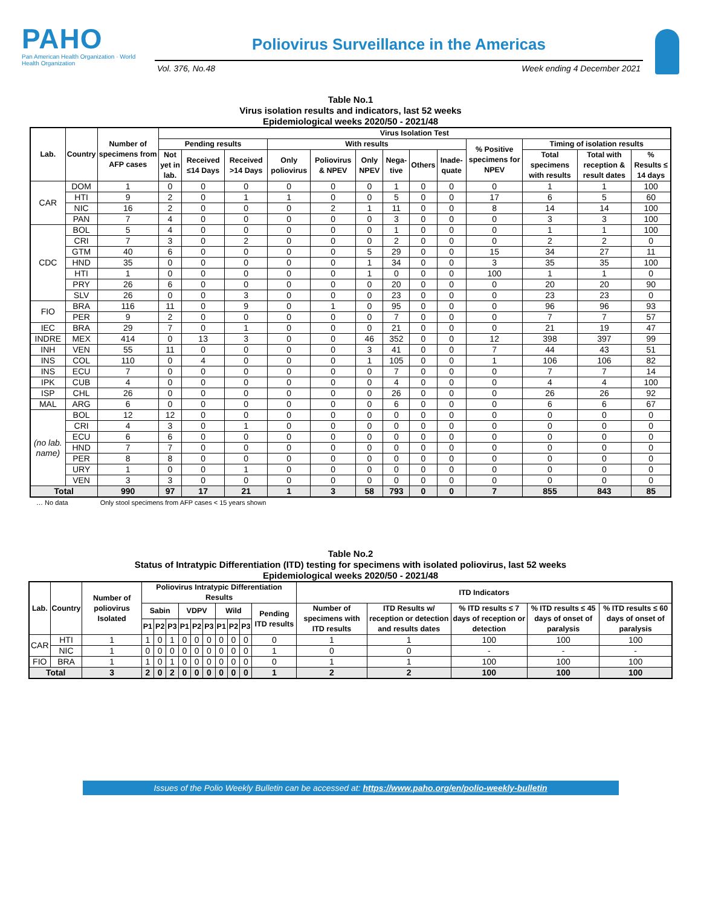PAHO
Pan American Health Organization · World Health Organization
Poliovirus Surveillance in the Americas
Vol. 376, No.48 Week ending 4 December 2021
Table No.1
Virus isolation results and indicators, last 52 weeks
Epidemiological weeks 2020/50 - 2021/48
| Lab. | Country | Number of specimens from AFP cases | Virus Isolation Test | | | | | | | | | | | | |
| --- | --- | --- | --- | --- | --- | --- | --- | --- | --- | --- | --- | --- | --- | --- | --- |
| | | | Pending results | | | With results | | | | | | % Positive specimens for NPEV | Timing of isolation results | | |
| | | | Not yet in lab. | Received ≤14 Days | Received >14 Days | Only poliovirus | Poliovirus & NPEV | Only NPEV | Nega-tive | Others | Inade-quate | | Total specimens with results | Total with reception & result dates | % Results ≤ 14 days |
| CAR | DOM | 1 | 0 | 0 | 0 | 0 | 0 | 0 | 1 | 0 | 0 | 0 | 1 | 1 | 100 |
| | HTI | 9 | 2 | 0 | 1 | 1 | 0 | 0 | 5 | 0 | 0 | 17 | 6 | 5 | 60 |
| | NIC | 16 | 2 | 0 | 0 | 0 | 2 | 1 | 11 | 0 | 0 | 8 | 14 | 14 | 100 |
| | PAN | 7 | 4 | 0 | 0 | 0 | 0 | 0 | 3 | 0 | 0 | 0 | 3 | 3 | 100 |
| CDC | BOL | 5 | 4 | 0 | 0 | 0 | 0 | 0 | 1 | 0 | 0 | 0 | 1 | 1 | 100 |
| | CRI | 7 | 3 | 0 | 2 | 0 | 0 | 0 | 2 | 0 | 0 | 0 | 2 | 2 | 0 |
| | GTM | 40 | 6 | 0 | 0 | 0 | 0 | 5 | 29 | 0 | 0 | 15 | 34 | 27 | 11 |
| | HND | 35 | 0 | 0 | 0 | 0 | 0 | 1 | 34 | 0 | 0 | 3 | 35 | 35 | 100 |
| | HTI | 1 | 0 | 0 | 0 | 0 | 0 | 1 | 0 | 0 | 0 | 100 | 1 | 1 | 0 |
| | PRY | 26 | 6 | 0 | 0 | 0 | 0 | 0 | 20 | 0 | 0 | 0 | 20 | 20 | 90 |
| | SLV | 26 | 0 | 0 | 3 | 0 | 0 | 0 | 23 | 0 | 0 | 0 | 23 | 23 | 0 |
| FIO | BRA | 116 | 11 | 0 | 9 | 0 | 1 | 0 | 95 | 0 | 0 | 0 | 96 | 96 | 93 |
| | PER | 9 | 2 | 0 | 0 | 0 | 0 | 0 | 7 | 0 | 0 | 0 | 7 | 7 | 57 |
| IEC | BRA | 29 | 7 | 0 | 1 | 0 | 0 | 0 | 21 | 0 | 0 | 0 | 21 | 19 | 47 |
| INDRE | MEX | 414 | 0 | 13 | 3 | 0 | 0 | 46 | 352 | 0 | 0 | 12 | 398 | 397 | 99 |
| INH | VEN | 55 | 11 | 0 | 0 | 0 | 0 | 3 | 41 | 0 | 0 | 7 | 44 | 43 | 51 |
| INS | COL | 110 | 0 | 4 | 0 | 0 | 0 | 1 | 105 | 0 | 0 | 1 | 106 | 106 | 82 |
| INS | ECU | 7 | 0 | 0 | 0 | 0 | 0 | 0 | 7 | 0 | 0 | 0 | 7 | 7 | 14 |
| IPK | CUB | 4 | 0 | 0 | 0 | 0 | 0 | 0 | 4 | 0 | 0 | 0 | 4 | 4 | 100 |
| ISP | CHL | 26 | 0 | 0 | 0 | 0 | 0 | 0 | 26 | 0 | 0 | 0 | 26 | 26 | 92 |
| MAL | ARG | 6 | 0 | 0 | 0 | 0 | 0 | 0 | 6 | 0 | 0 | 0 | 6 | 6 | 67 |
| (no lab. name) | BOL | 12 | 12 | 0 | 0 | 0 | 0 | 0 | 0 | 0 | 0 | 0 | 0 | 0 | 0 |
| | CRI | 4 | 3 | 0 | 1 | 0 | 0 | 0 | 0 | 0 | 0 | 0 | 0 | 0 | 0 |
| | ECU | 6 | 6 | 0 | 0 | 0 | 0 | 0 | 0 | 0 | 0 | 0 | 0 | 0 | 0 |
| | HND | 7 | 7 | 0 | 0 | 0 | 0 | 0 | 0 | 0 | 0 | 0 | 0 | 0 | 0 |
| | PER | 8 | 8 | 0 | 0 | 0 | 0 | 0 | 0 | 0 | 0 | 0 | 0 | 0 | 0 |
| | URY | 1 | 0 | 0 | 1 | 0 | 0 | 0 | 0 | 0 | 0 | 0 | 0 | 0 | 0 |
| | VEN | 3 | 3 | 0 | 0 | 0 | 0 | 0 | 0 | 0 | 0 | 0 | 0 | 0 | 0 |
| Total | | 990 | 97 | 17 | 21 | 1 | 3 | 58 | 793 | 0 | 0 | 7 | 855 | 843 | 85 |
… No data Only stool specimens from AFP cases < 15 years shown
Table No.2
Status of Intratypic Differentiation (ITD) testing for specimens with isolated poliovirus, last 52 weeks
Epidemiological weeks 2020/50 - 2021/48
| Lab. | Country | Number of poliovirus Isolated | Poliovirus Intratypic Differentiation Results | | | | | | | | | | ITD Indicators | | | | |
| --- | --- | --- | --- | --- | --- | --- | --- | --- | --- | --- | --- | --- | --- | --- | --- | --- | --- |
| | | | Sabin | | | VDPV | | | Wild | | | Pending ITD results | Number of specimens with ITD results | ITD Results w/ reception or detection and results dates | % ITD results ≤ 7 days of reception or detection | % ITD results ≤ 45 days of onset of paralysis | % ITD results ≤ 60 days of onset of paralysis |
| | | | P1 | P2 | P3 | P1 | P2 | P3 | P1 | P2 | P3 | | | | | | |
| CAR | HTI | 1 | 1 | 0 | 1 | 0 | 0 | 0 | 0 | 0 | 0 | 0 | 1 | 1 | 100 | 100 | 100 |
| | NIC | 1 | 0 | 0 | 0 | 0 | 0 | 0 | 0 | 0 | 0 | 1 | 0 | 0 | - | - | - |
| FIO | BRA | 1 | 1 | 0 | 1 | 0 | 0 | 0 | 0 | 0 | 0 | 0 | 1 | 1 | 100 | 100 | 100 |
| Total | | 3 | 2 | 0 | 2 | 0 | 0 | 0 | 0 | 0 | 0 | 1 | 2 | 2 | 100 | 100 | 100 |
Issues of the Polio Weekly Bulletin can be accessed at: https://www.paho.org/en/polio-weekly-bulletin